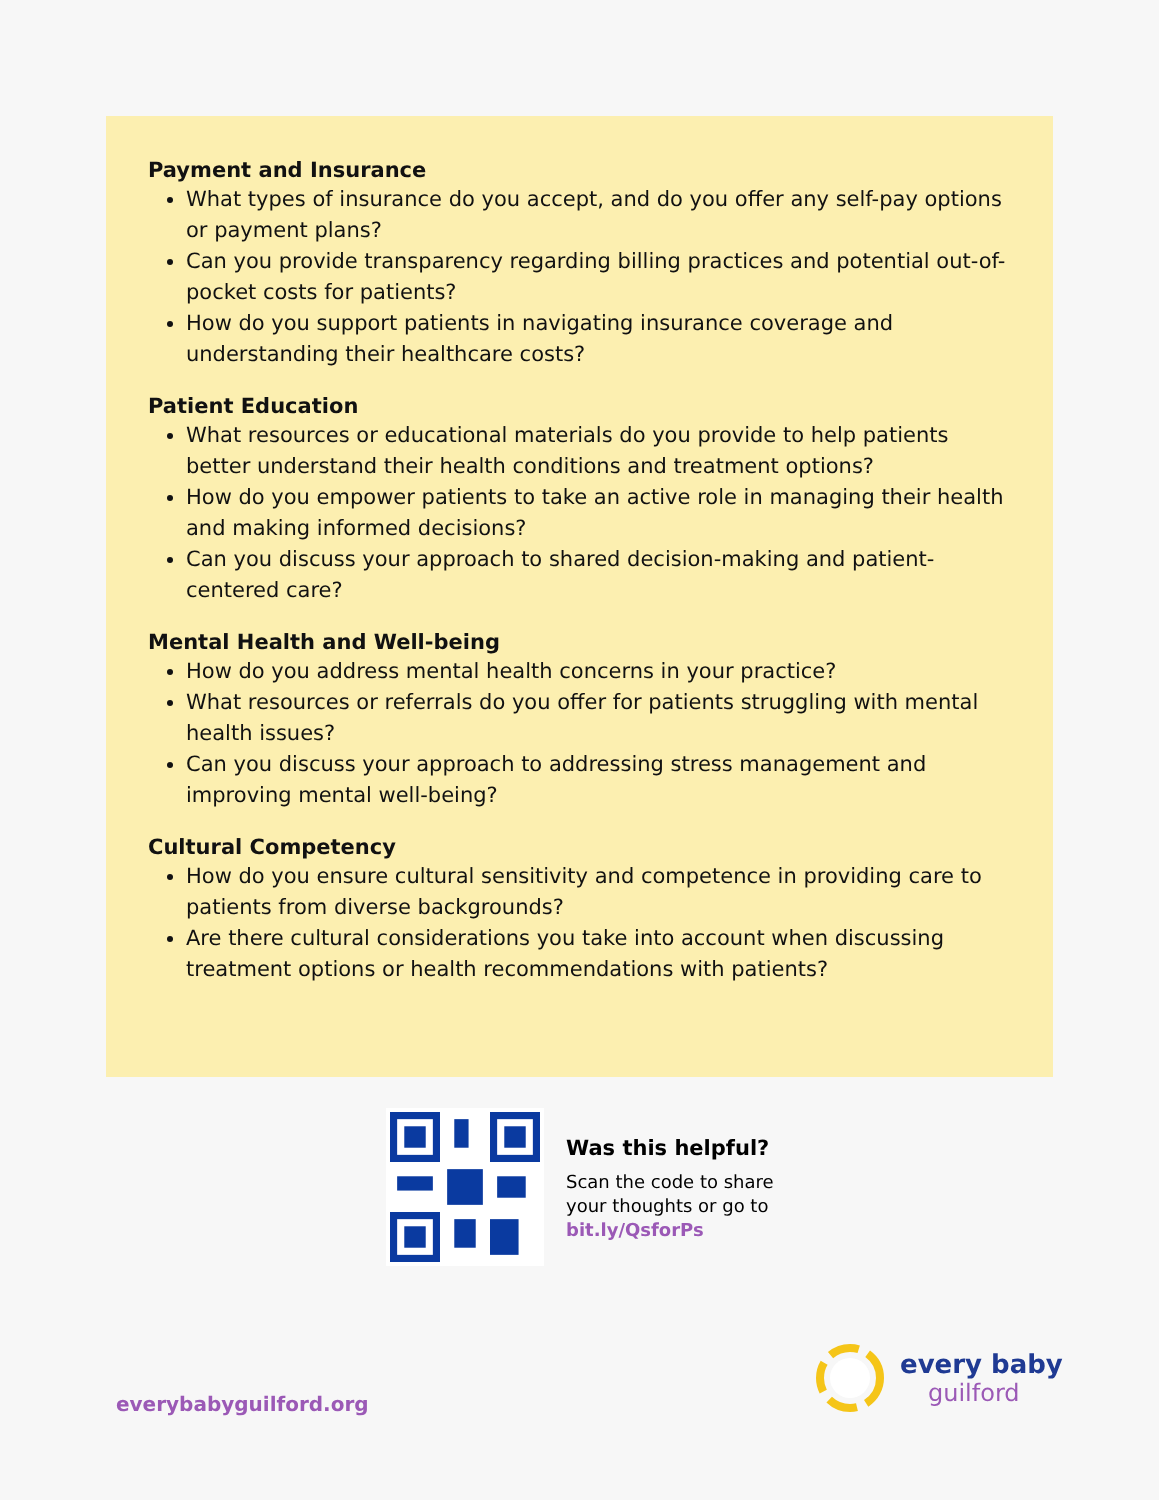Payment and Insurance
What types of insurance do you accept, and do you offer any self-pay options or payment plans?
Can you provide transparency regarding billing practices and potential out-of-pocket costs for patients?
How do you support patients in navigating insurance coverage and understanding their healthcare costs?
Patient Education
What resources or educational materials do you provide to help patients better understand their health conditions and treatment options?
How do you empower patients to take an active role in managing their health and making informed decisions?
Can you discuss your approach to shared decision-making and patient-centered care?
Mental Health and Well-being
How do you address mental health concerns in your practice?
What resources or referrals do you offer for patients struggling with mental health issues?
Can you discuss your approach to addressing stress management and improving mental well-being?
Cultural Competency
How do you ensure cultural sensitivity and competence in providing care to patients from diverse backgrounds?
Are there cultural considerations you take into account when discussing treatment options or health recommendations with patients?
Was this helpful?
Scan the code to share
your thoughts or go to
bit.ly/QsforPs
everybabyguilford.org
every baby
guilford